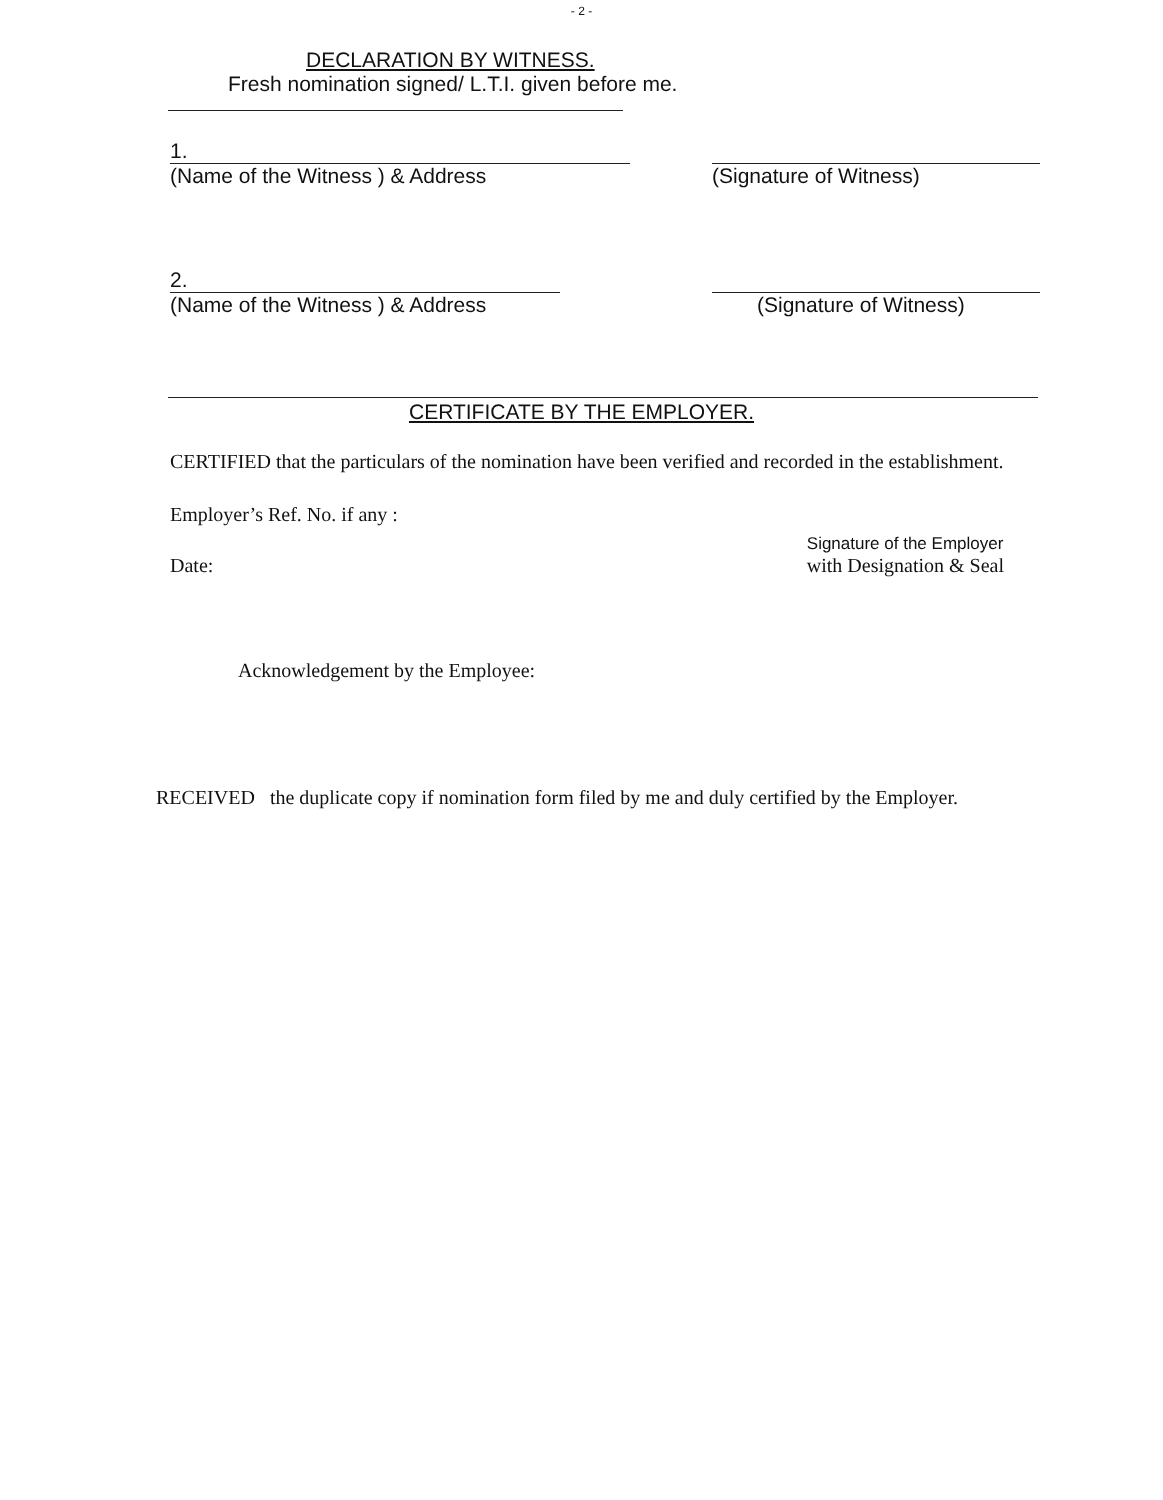- 2 -
DECLARATION BY WITNESS.
Fresh nomination signed/ L.T.I. given before me.
1.
(Name of the Witness ) & Address
(Signature of Witness)
2.
(Name of the Witness ) & Address
(Signature of Witness)
CERTIFICATE BY THE EMPLOYER.
CERTIFIED that the particulars of the nomination have been verified and recorded in the establishment.
Employer’s Ref. No. if any :
Date:
Signature of the Employer
with Designation & Seal
Acknowledgement by the Employee:
RECEIVED the duplicate copy if nomination form filed by me and duly certified by the Employer.